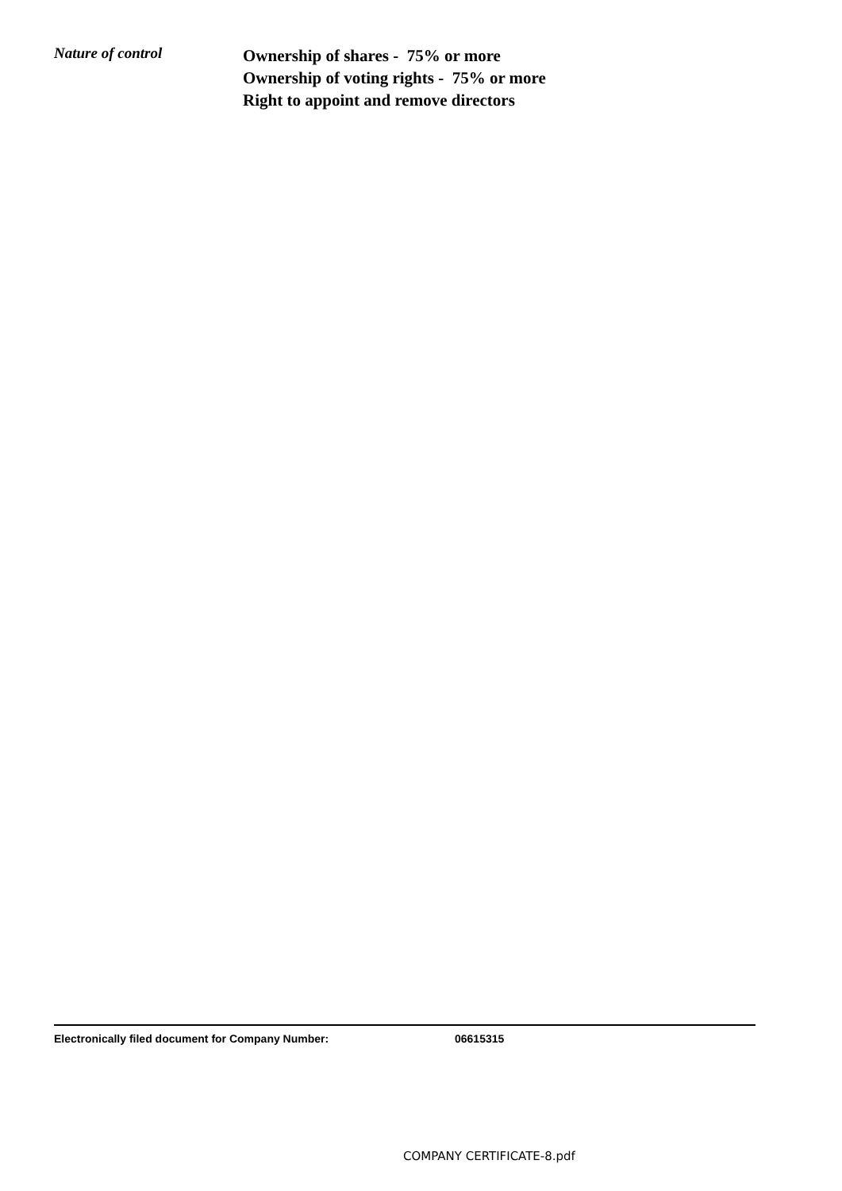Nature of control
Ownership of shares - 75% or more
Ownership of voting rights - 75% or more
Right to appoint and remove directors
Electronically filed document for Company Number: 06615315
COMPANY CERTIFICATE-8.pdf